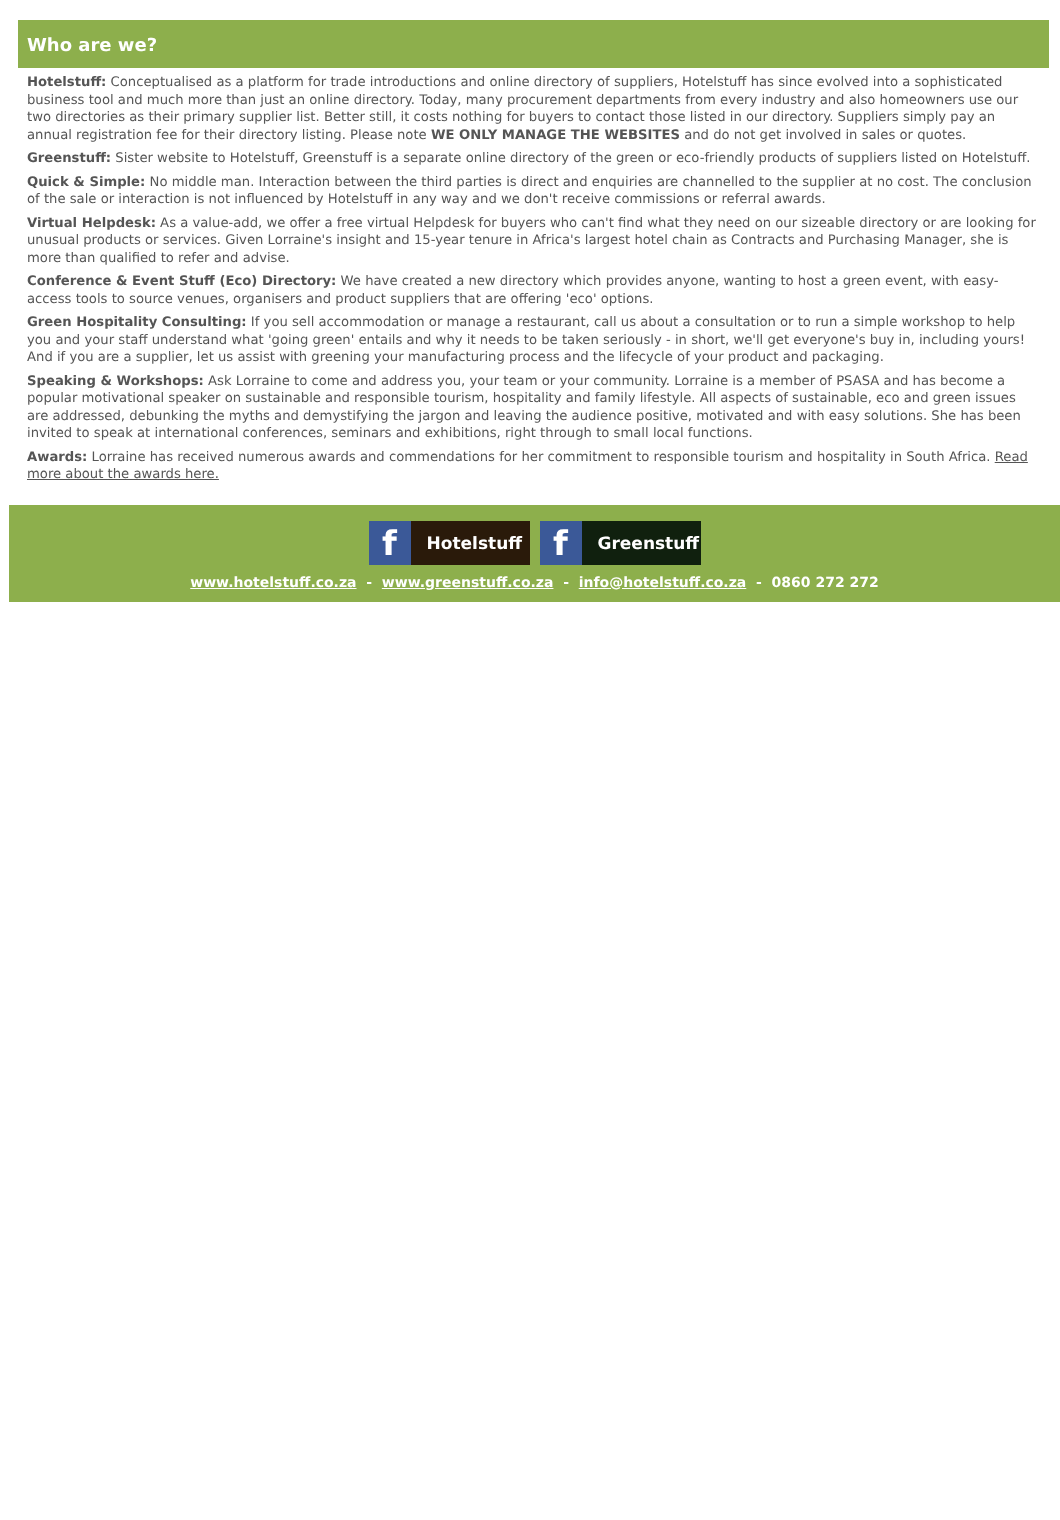Who are we?
Hotelstuff: Conceptualised as a platform for trade introductions and online directory of suppliers, Hotelstuff has since evolved into a sophisticated business tool and much more than just an online directory. Today, many procurement departments from every industry and also homeowners use our two directories as their primary supplier list. Better still, it costs nothing for buyers to contact those listed in our directory. Suppliers simply pay an annual registration fee for their directory listing. Please note WE ONLY MANAGE THE WEBSITES and do not get involved in sales or quotes.
Greenstuff: Sister website to Hotelstuff, Greenstuff is a separate online directory of the green or eco-friendly products of suppliers listed on Hotelstuff.
Quick & Simple: No middle man. Interaction between the third parties is direct and enquiries are channelled to the supplier at no cost. The conclusion of the sale or interaction is not influenced by Hotelstuff in any way and we don't receive commissions or referral awards.
Virtual Helpdesk: As a value-add, we offer a free virtual Helpdesk for buyers who can't find what they need on our sizeable directory or are looking for unusual products or services. Given Lorraine's insight and 15-year tenure in Africa's largest hotel chain as Contracts and Purchasing Manager, she is more than qualified to refer and advise.
Conference & Event Stuff (Eco) Directory: We have created a new directory which provides anyone, wanting to host a green event, with easy-access tools to source venues, organisers and product suppliers that are offering 'eco' options.
Green Hospitality Consulting: If you sell accommodation or manage a restaurant, call us about a consultation or to run a simple workshop to help you and your staff understand what 'going green' entails and why it needs to be taken seriously - in short, we'll get everyone's buy in, including yours! And if you are a supplier, let us assist with greening your manufacturing process and the lifecycle of your product and packaging.
Speaking & Workshops: Ask Lorraine to come and address you, your team or your community. Lorraine is a member of PSASA and has become a popular motivational speaker on sustainable and responsible tourism, hospitality and family lifestyle. All aspects of sustainable, eco and green issues are addressed, debunking the myths and demystifying the jargon and leaving the audience positive, motivated and with easy solutions. She has been invited to speak at international conferences, seminars and exhibitions, right through to small local functions.
Awards: Lorraine has received numerous awards and commendations for her commitment to responsible tourism and hospitality in South Africa. Read more about the awards here.
f Hotelstuff f Greenstuff
www.hotelstuff.co.za - www.greenstuff.co.za - info@hotelstuff.co.za - 0860 272 272